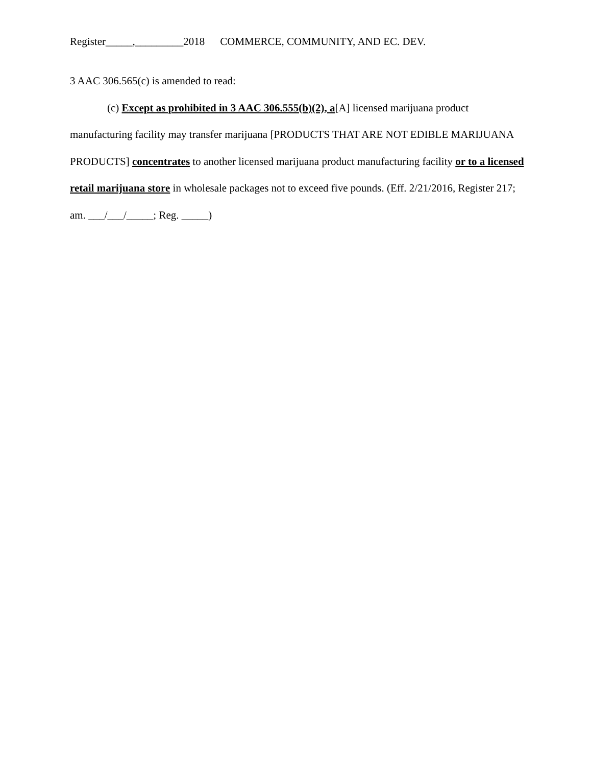Register_____,_________2018 COMMERCE, COMMUNITY, AND EC. DEV.
3 AAC 306.565(c) is amended to read:
(c) Except as prohibited in 3 AAC 306.555(b)(2), a[A] licensed marijuana product manufacturing facility may transfer marijuana [PRODUCTS THAT ARE NOT EDIBLE MARIJUANA PRODUCTS] concentrates to another licensed marijuana product manufacturing facility or to a licensed retail marijuana store in wholesale packages not to exceed five pounds. (Eff. 2/21/2016, Register 217; am. ___/___/_____; Reg. _____)